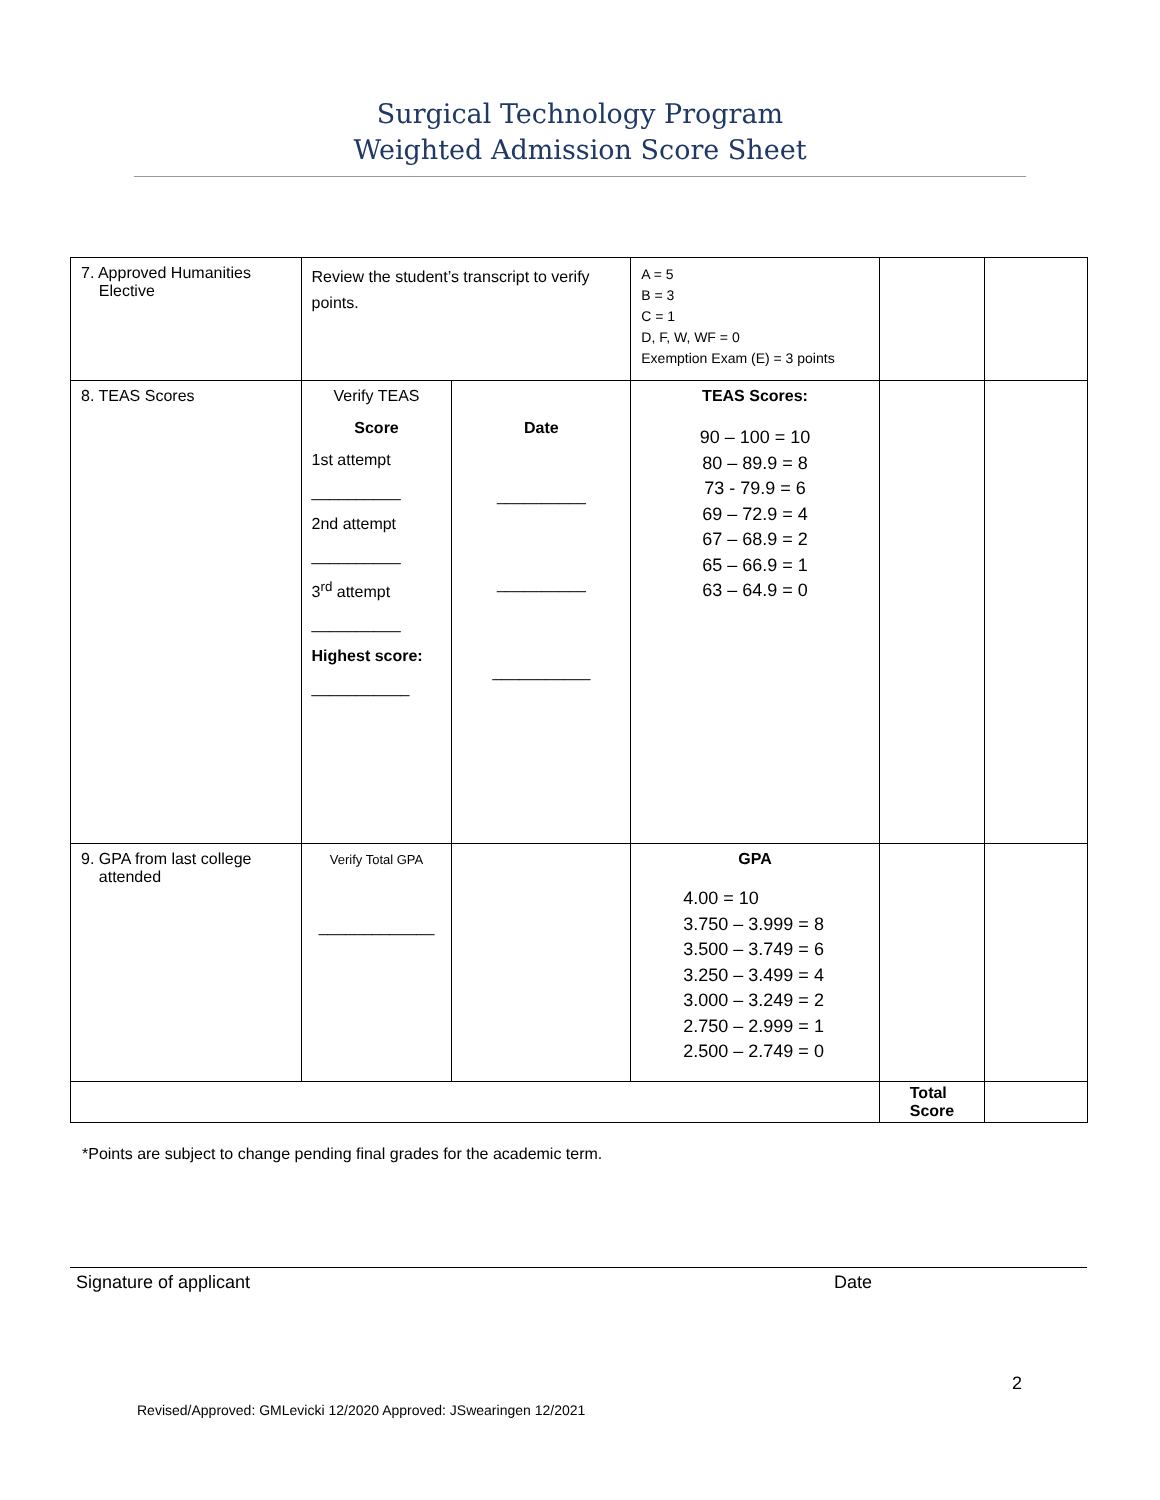Surgical Technology Program
Weighted Admission Score Sheet
| 7. Approved Humanities Elective | Review the student’s transcript to verify points. | | A = 5 B = 3 C = 1 D, F, W, WF = 0 Exemption Exam (E) = 3 points | | |
| 8. TEAS Scores | Verify TEAS Score 1st attempt __________ 2nd attempt __________ 3<sup>rd</sup> attempt __________ Highest score: ___________ | Date __________ __________ ___________ | TEAS Scores: 90 – 100 = 10 80 – 89.9 = 8 73 - 79.9 = 6 69 – 72.9 = 4 67 – 68.9 = 2 65 – 66.9 = 1 63 – 64.9 = 0 | | |
| 9. GPA from last college attended | Verify Total GPA _____________ | | GPA 4.00 = 10 3.750 – 3.999 = 8 3.500 – 3.749 = 6 3.250 – 3.499 = 4 3.000 – 3.249 = 2 2.750 – 2.999 = 1 2.500 – 2.749 = 0 | | |
| | | | | Total Score | |
*Points are subject to change pending final grades for the academic term.
Signature of applicant Date
2
Revised/Approved: GMLevicki 12/2020 Approved: JSwearingen 12/2021